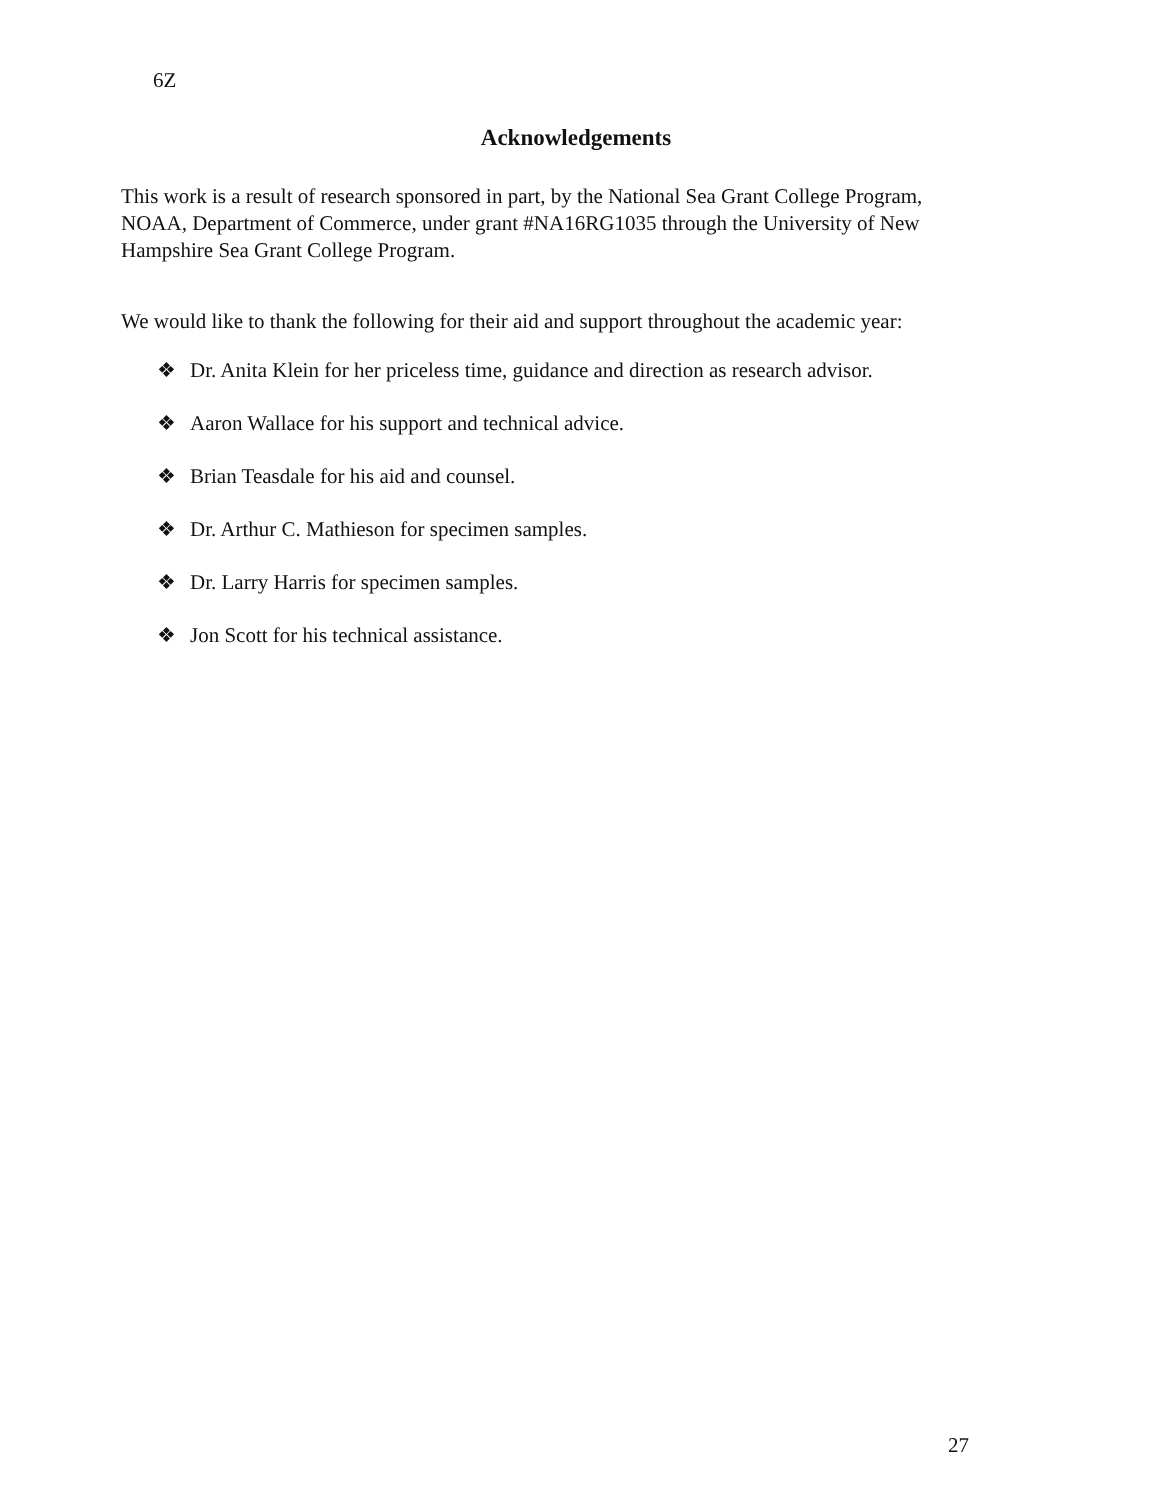6Z
Acknowledgements
This work is a result of research sponsored in part, by the National Sea Grant College Program, NOAA, Department of Commerce, under grant #NA16RG1035 through the University of New Hampshire Sea Grant College Program.
We would like to thank the following for their aid and support throughout the academic year:
❖ Dr. Anita Klein for her priceless time, guidance and direction as research advisor.
❖ Aaron Wallace for his support and technical advice.
❖ Brian Teasdale for his aid and counsel.
❖ Dr. Arthur C. Mathieson for specimen samples.
❖ Dr. Larry Harris for specimen samples.
❖ Jon Scott for his technical assistance.
27